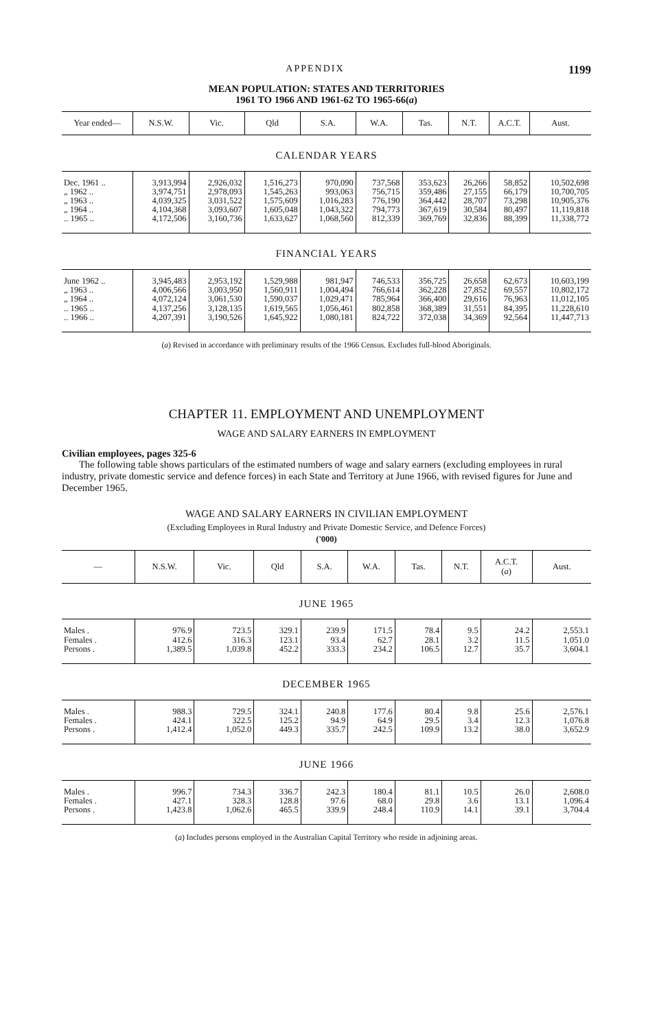APPENDIX 1199
MEAN POPULATION: STATES AND TERRITORIES
1961 TO 1966 AND 1961-62 TO 1965-66(a)
| Year ended— | N.S.W. | Vic. | Qld | S.A. | W.A. | Tas. | N.T. | A.C.T. | Aust. |
| --- | --- | --- | --- | --- | --- | --- | --- | --- | --- |
| CALENDAR YEARS | | | | | | | | | |
| Dec. 1961 .. | 3,913,994 | 2,926,032 | 1,516,273 | 970,090 | 737,568 | 353,623 | 26,266 | 58,852 | 10,502,698 |
| „ 1962 .. | 3,974,751 | 2,978,093 | 1,545,263 | 993,063 | 756,715 | 359,486 | 27,155 | 66,179 | 10,700,705 |
| „ 1963 .. | 4,039,325 | 3,031,522 | 1,575,609 | 1,016,283 | 776,190 | 364,442 | 28,707 | 73,298 | 10,905,376 |
| „ 1964 .. | 4,104,368 | 3,093,607 | 1,605,048 | 1,043,322 | 794,773 | 367,619 | 30,584 | 80,497 | 11,119,818 |
| .. 1965 .. | 4,172,506 | 3,160,736 | 1,633,627 | 1,068,560 | 812,339 | 369,769 | 32,836 | 88,399 | 11,338,772 |
| FINANCIAL YEARS | | | | | | | | | |
| June 1962 .. | 3,945,483 | 2,953,192 | 1,529,988 | 981,947 | 746,533 | 356,725 | 26,658 | 62,673 | 10,603,199 |
| „ 1963 .. | 4,006,566 | 3,003,950 | 1,560,911 | 1,004,494 | 766,614 | 362,228 | 27,852 | 69,557 | 10,802,172 |
| „ 1964 .. | 4,072,124 | 3,061,530 | 1,590,037 | 1,029,471 | 785,964 | 366,400 | 29,616 | 76,963 | 11,012,105 |
| .. 1965 .. | 4,137,256 | 3,128,135 | 1,619,565 | 1,056,461 | 802,858 | 368,389 | 31,551 | 84,395 | 11,228,610 |
| .. 1966 .. | 4,207,391 | 3,190,526 | 1,645,922 | 1,080,181 | 824,722 | 372,038 | 34,369 | 92,564 | 11,447,713 |
(a) Revised in accordance with preliminary results of the 1966 Census. Excludes full-blood Aboriginals.
CHAPTER 11. EMPLOYMENT AND UNEMPLOYMENT
WAGE AND SALARY EARNERS IN EMPLOYMENT
Civilian employees, pages 325-6
The following table shows particulars of the estimated numbers of wage and salary earners (excluding employees in rural industry, private domestic service and defence forces) in each State and Territory at June 1966, with revised figures for June and December 1965.
WAGE AND SALARY EARNERS IN CIVILIAN EMPLOYMENT
(Excluding Employees in Rural Industry and Private Domestic Service, and Defence Forces)
('000)
| — | N.S.W. | Vic. | Qld | S.A. | W.A. | Tas. | N.T. | A.C.T. ( a ) | Aust. |
| --- | --- | --- | --- | --- | --- | --- | --- | --- | --- |
| JUNE 1965 | | | | | | | | | |
| Males . | 976.9 | 723.5 | 329.1 | 239.9 | 171.5 | 78.4 | 9.5 | 24.2 | 2,553.1 |
| Females . | 412.6 | 316.3 | 123.1 | 93.4 | 62.7 | 28.1 | 3.2 | 11.5 | 1,051.0 |
| Persons . | 1,389.5 | 1,039.8 | 452.2 | 333.3 | 234.2 | 106.5 | 12.7 | 35.7 | 3,604.1 |
| DECEMBER 1965 | | | | | | | | | |
| Males . | 988.3 | 729.5 | 324.1 | 240.8 | 177.6 | 80.4 | 9.8 | 25.6 | 2,576.1 |
| Females . | 424.1 | 322.5 | 125.2 | 94.9 | 64.9 | 29.5 | 3.4 | 12.3 | 1,076.8 |
| Persons . | 1,412.4 | 1,052.0 | 449.3 | 335.7 | 242.5 | 109.9 | 13.2 | 38.0 | 3,652.9 |
| JUNE 1966 | | | | | | | | | |
| Males . | 996.7 | 734.3 | 336.7 | 242.3 | 180.4 | 81.1 | 10.5 | 26.0 | 2,608.0 |
| Females . | 427.1 | 328.3 | 128.8 | 97.6 | 68.0 | 29.8 | 3.6 | 13.1 | 1,096.4 |
| Persons . | 1,423.8 | 1,062.6 | 465.5 | 339.9 | 248.4 | 110.9 | 14.1 | 39.1 | 3,704.4 |
(a) Includes persons employed in the Australian Capital Territory who reside in adjoining areas.